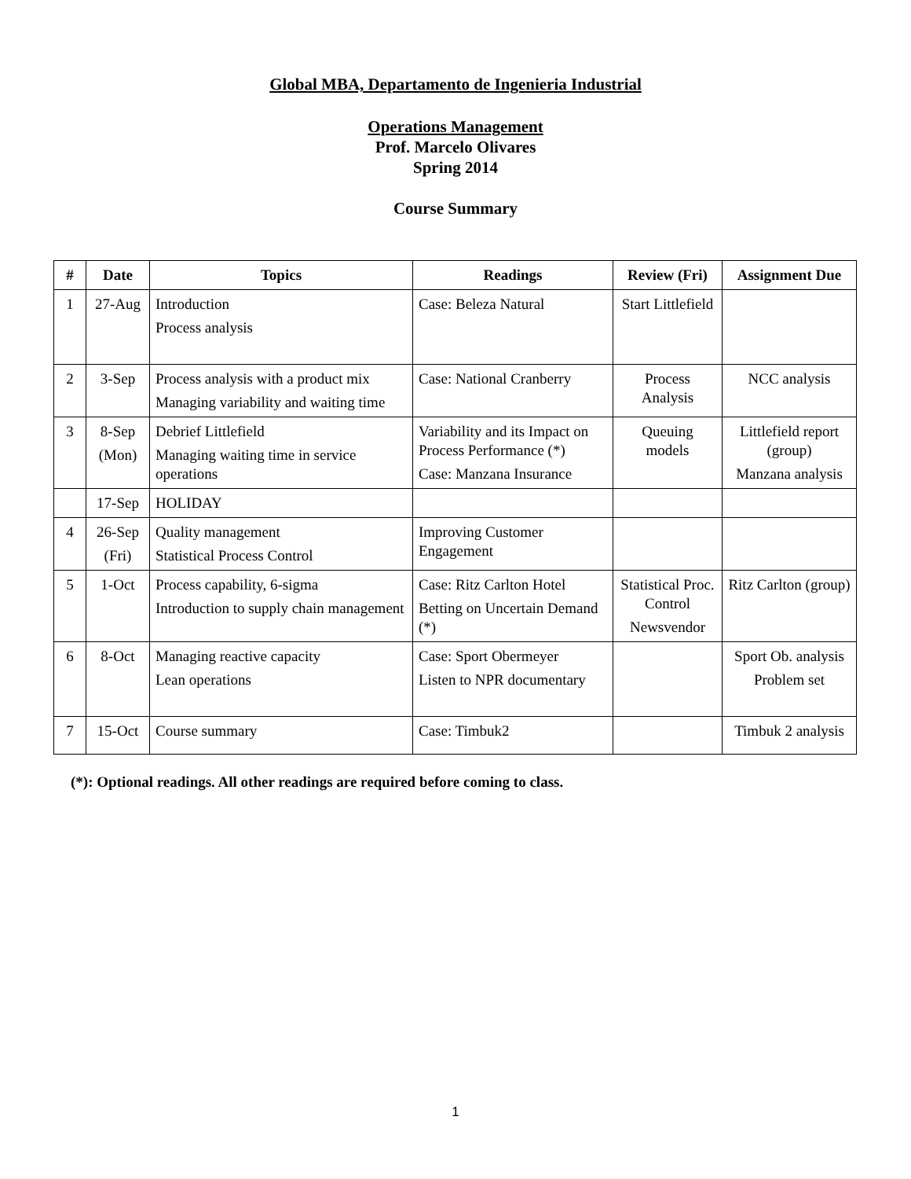Global MBA, Departamento de Ingenieria Industrial
Operations Management
Prof. Marcelo Olivares
Spring 2014
Course Summary
| # | Date | Topics | Readings | Review (Fri) | Assignment Due |
| --- | --- | --- | --- | --- | --- |
| 1 | 27-Aug | Introduction Process analysis | Case: Beleza Natural | Start Littlefield | |
| 2 | 3-Sep | Process analysis with a product mix Managing variability and waiting time | Case: National Cranberry | Process Analysis | NCC analysis |
| 3 | 8-Sep (Mon) | Debrief Littlefield Managing waiting time in service operations | Variability and its Impact on Process Performance (*) Case: Manzana Insurance | Queuing models | Littlefield report (group) Manzana analysis |
| | 17-Sep | HOLIDAY | | | |
| 4 | 26-Sep (Fri) | Quality management Statistical Process Control | Improving Customer Engagement | | |
| 5 | 1-Oct | Process capability, 6-sigma Introduction to supply chain management | Case: Ritz Carlton Hotel Betting on Uncertain Demand (*) | Statistical Proc. Control Newsvendor | Ritz Carlton (group) |
| 6 | 8-Oct | Managing reactive capacity Lean operations | Case: Sport Obermeyer Listen to NPR documentary | | Sport Ob. analysis Problem set |
| 7 | 15-Oct | Course summary | Case: Timbuk2 | | Timbuk 2 analysis |
(*): Optional readings. All other readings are required before coming to class.
1